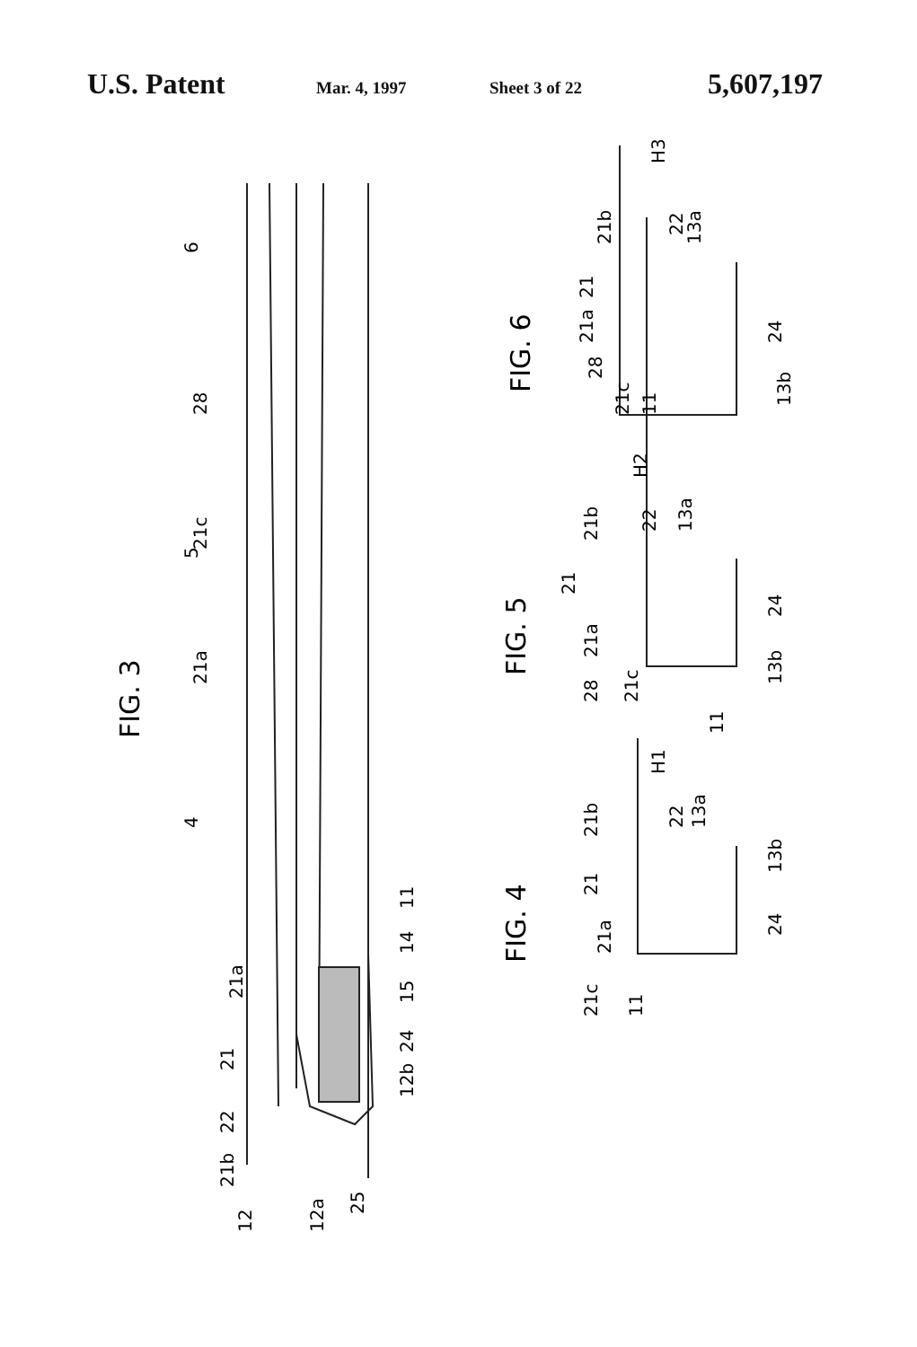U.S. Patent
Mar. 4, 1997 Sheet 3 of 22
5,607,197
FIG. 3
FIG. 6
FIG. 5
FIG. 4
28
21c
21a
21a
21
22
21b
12
12a
25
12b
24
15
14
11
6
5
4
H3
H2
H1
21b
22
13a
21
21a
28
21c
11
24
13b
21b
22
13a
21
21a
28
21c
11
24
13b
21b
22
13a
21
21a
21c
11
24
13b